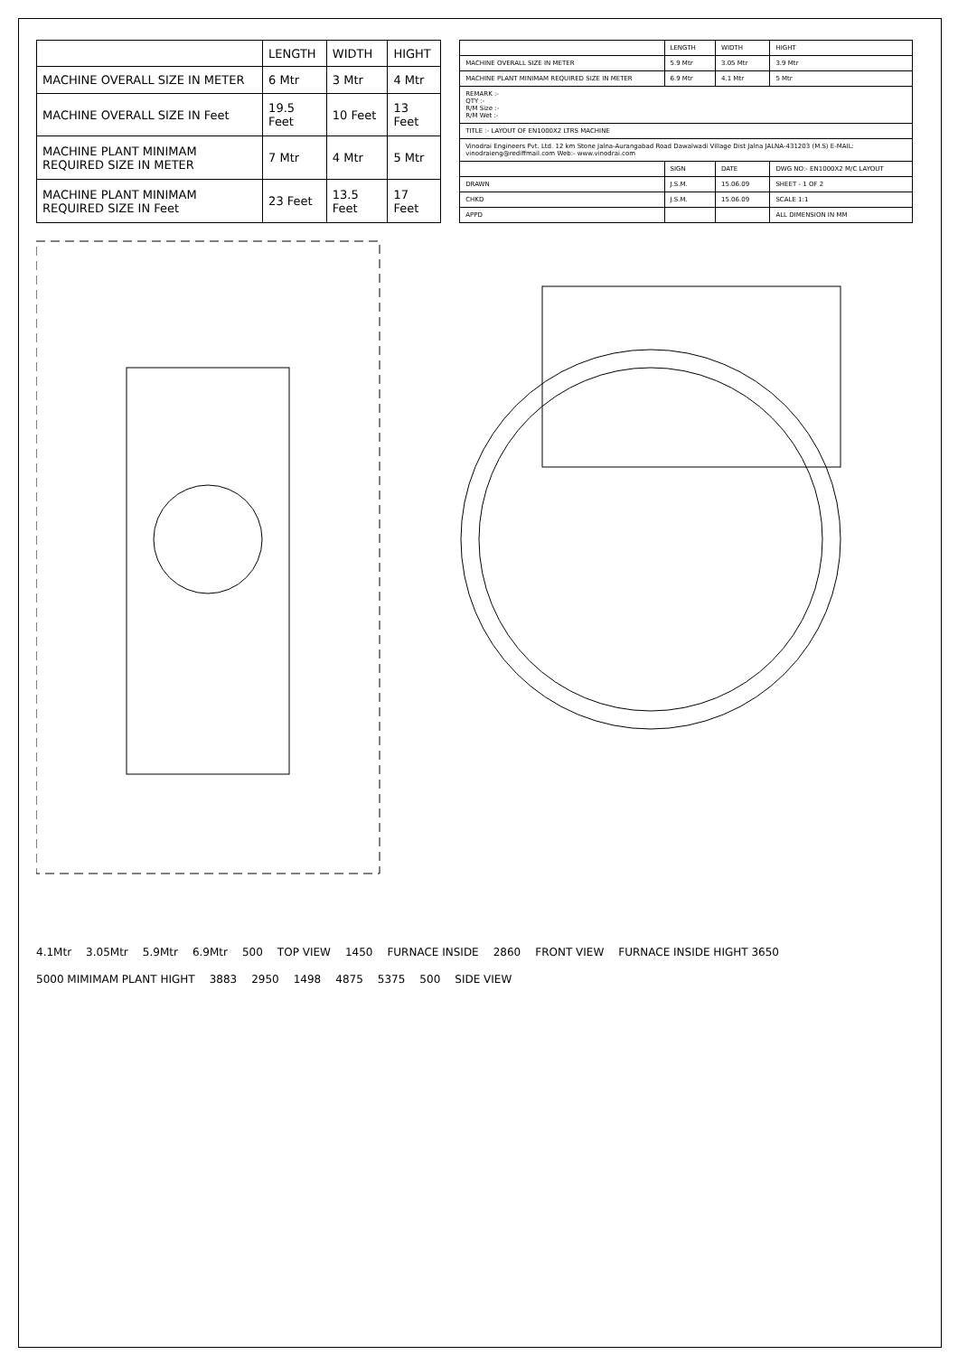| | LENGTH | WIDTH | HIGHT |
| --- | --- | --- | --- |
| MACHINE OVERALL SIZE IN METER | 6 Mtr | 3 Mtr | 4 Mtr |
| MACHINE OVERALL SIZE IN Feet | 19.5 Feet | 10 Feet | 13 Feet |
| MACHINE PLANT MINIMAM REQUIRED SIZE IN METER | 7 Mtr | 4 Mtr | 5 Mtr |
| MACHINE PLANT MINIMAM REQUIRED SIZE IN Feet | 23 Feet | 13.5 Feet | 17 Feet |
| | LENGTH | WIDTH | HIGHT |
| --- | --- | --- | --- |
| MACHINE OVERALL SIZE IN METER | 5.9 Mtr | 3.05 Mtr | 3.9 Mtr |
| MACHINE PLANT MINIMAM REQUIRED SIZE IN METER | 6.9 Mtr | 4.1 Mtr | 5 Mtr |
| REMARK :- QTY :- R/M Size :- R/M Wet :- | | | |
| TITLE :- LAYOUT OF EN1000X2 LTRS MACHINE | | | |
| Vinodrai Engineers Pvt. Ltd. 12 km Stone Jalna-Aurangabad Road Dawalwadi Village Dist Jalna JALNA-431203 (M.S) E-MAIL: vinodraieng@rediffmail.com Web:- www.vinodrai.com | | | |
| | SIGN | DATE | DWG NO:- EN1000X2 M/C LAYOUT |
| DRAWN | J.S.M. | 15.06.09 | SHEET - 1 OF 2 |
| CHKD | J.S.M. | 15.06.09 | SCALE 1:1 |
| APPD | | | ALL DIMENSION IN MM |
4.1Mtr 3.05Mtr 5.9Mtr 6.9Mtr 500 TOP VIEW 1450 FURNACE INSIDE 2860 FRONT VIEW FURNACE INSIDE HIGHT 3650 5000 MIMIMAM PLANT HIGHT 3883 2950 1498 4875 5375 500 SIDE VIEW